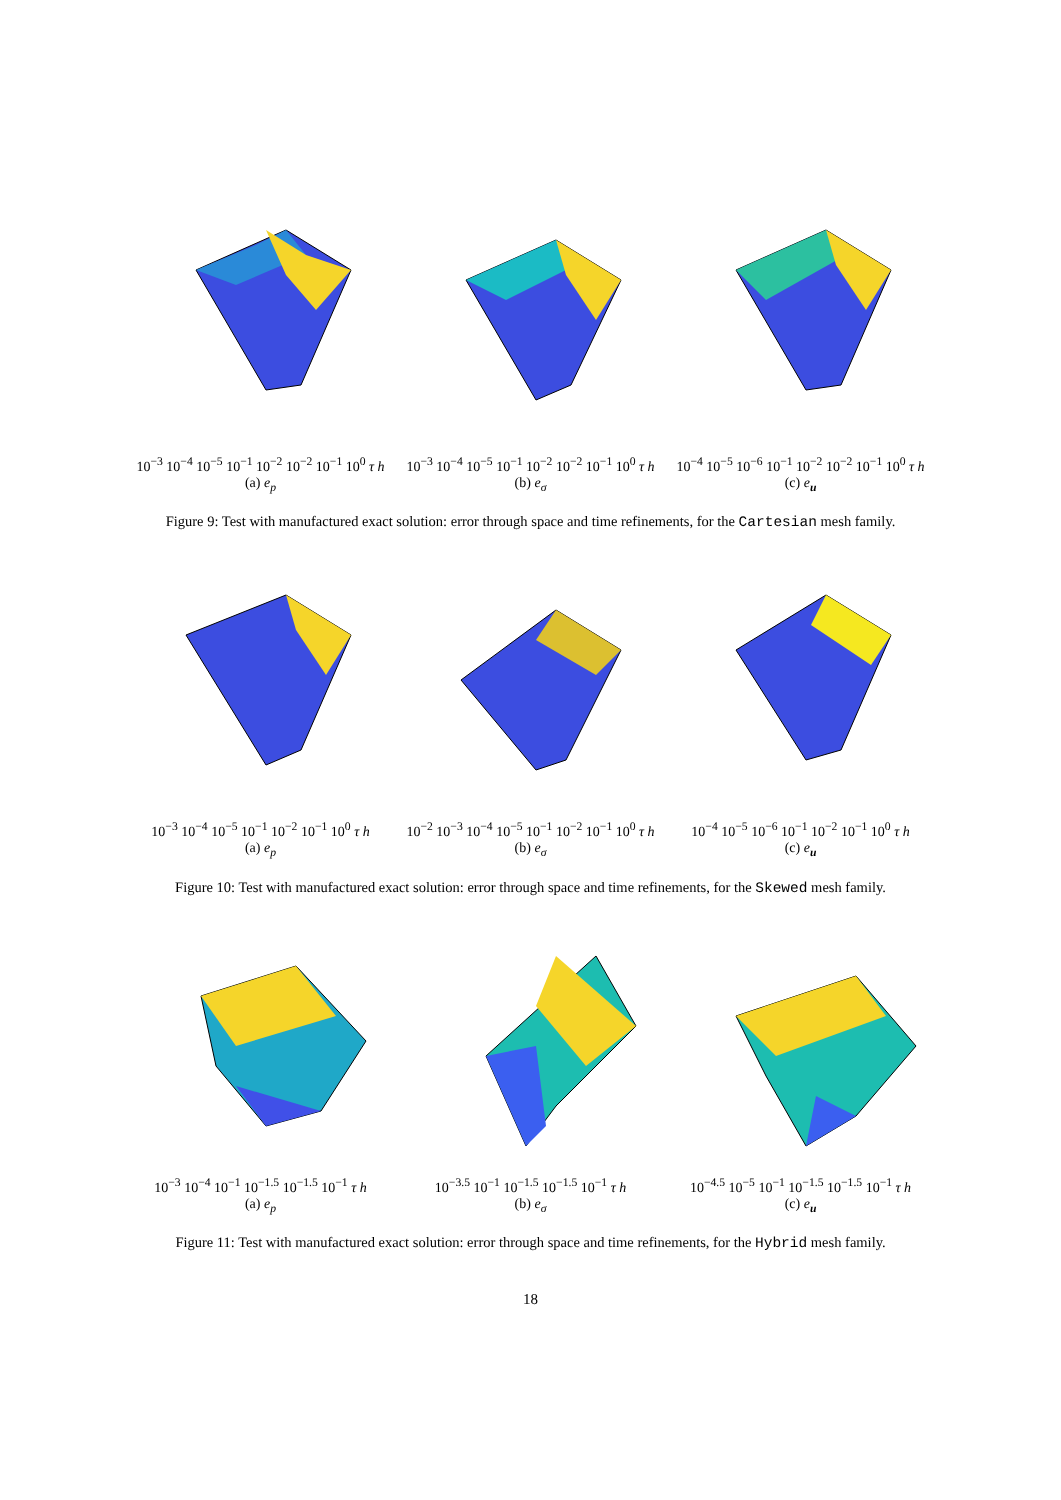10<sup>−3</sup> 10<sup>−4</sup> 10<sup>−5</sup> 10<sup>−1</sup> 10<sup>−2</sup> 10<sup>−2</sup> 10<sup>−1</sup> 10<sup>0</sup> τ h
(a) e<sub>p</sub>
10<sup>−3</sup> 10<sup>−4</sup> 10<sup>−5</sup> 10<sup>−1</sup> 10<sup>−2</sup> 10<sup>−2</sup> 10<sup>−1</sup> 10<sup>0</sup> τ h
(b) e<sub>σ</sub>
10<sup>−4</sup> 10<sup>−5</sup> 10<sup>−6</sup> 10<sup>−1</sup> 10<sup>−2</sup> 10<sup>−2</sup> 10<sup>−1</sup> 10<sup>0</sup> τ h
(c) e<sub>u</sub>
Figure 9: Test with manufactured exact solution: error through space and time refinements, for the Cartesian mesh family.
10<sup>−3</sup> 10<sup>−4</sup> 10<sup>−5</sup> 10<sup>−1</sup> 10<sup>−2</sup> 10<sup>−1</sup> 10<sup>0</sup> τ h
(a) e<sub>p</sub>
10<sup>−2</sup> 10<sup>−3</sup> 10<sup>−4</sup> 10<sup>−5</sup> 10<sup>−1</sup> 10<sup>−2</sup> 10<sup>−1</sup> 10<sup>0</sup> τ h
(b) e<sub>σ</sub>
10<sup>−4</sup> 10<sup>−5</sup> 10<sup>−6</sup> 10<sup>−1</sup> 10<sup>−2</sup> 10<sup>−1</sup> 10<sup>0</sup> τ h
(c) e<sub>u</sub>
Figure 10: Test with manufactured exact solution: error through space and time refinements, for the Skewed mesh family.
10<sup>−3</sup> 10<sup>−4</sup> 10<sup>−1</sup> 10<sup>−1.5</sup> 10<sup>−1.5</sup> 10<sup>−1</sup> τ h
(a) e<sub>p</sub>
10<sup>−3.5</sup> 10<sup>−1</sup> 10<sup>−1.5</sup> 10<sup>−1.5</sup> 10<sup>−1</sup> τ h
(b) e<sub>σ</sub>
10<sup>−4.5</sup> 10<sup>−5</sup> 10<sup>−1</sup> 10<sup>−1.5</sup> 10<sup>−1.5</sup> 10<sup>−1</sup> τ h
(c) e<sub>u</sub>
Figure 11: Test with manufactured exact solution: error through space and time refinements, for the Hybrid mesh family.
18